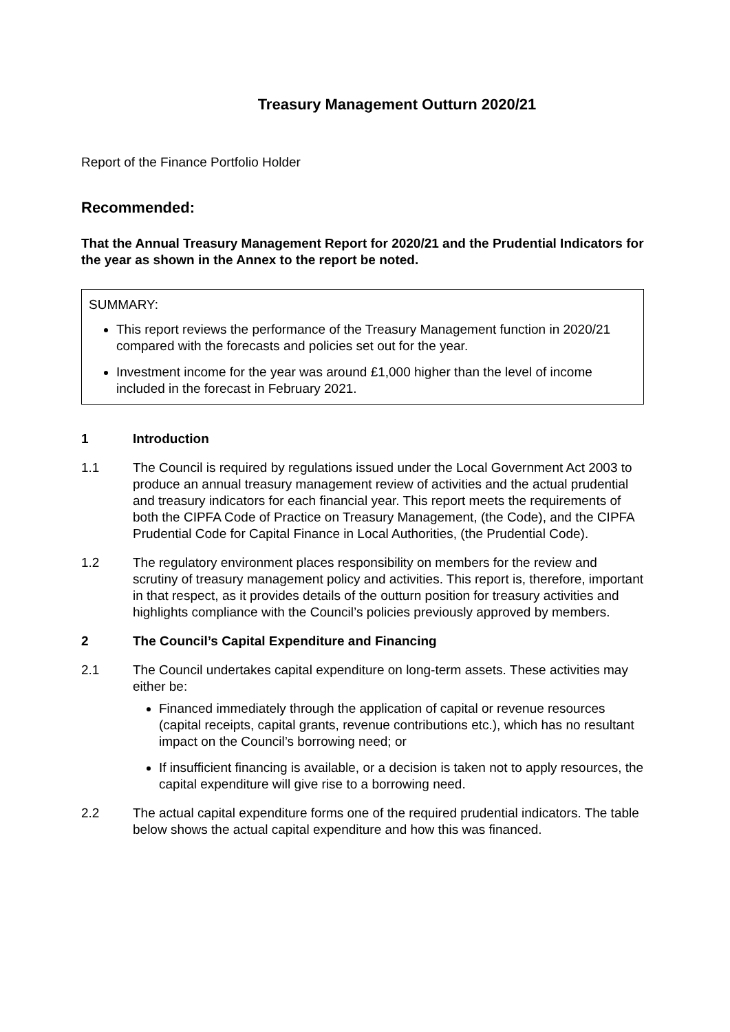Treasury Management Outturn 2020/21
Report of the Finance Portfolio Holder
Recommended:
That the Annual Treasury Management Report for 2020/21 and the Prudential Indicators for the year as shown in the Annex to the report be noted.
SUMMARY:
This report reviews the performance of the Treasury Management function in 2020/21 compared with the forecasts and policies set out for the year.
Investment income for the year was around £1,000 higher than the level of income included in the forecast in February 2021.
1 Introduction
1.1 The Council is required by regulations issued under the Local Government Act 2003 to produce an annual treasury management review of activities and the actual prudential and treasury indicators for each financial year. This report meets the requirements of both the CIPFA Code of Practice on Treasury Management, (the Code), and the CIPFA Prudential Code for Capital Finance in Local Authorities, (the Prudential Code).
1.2 The regulatory environment places responsibility on members for the review and scrutiny of treasury management policy and activities. This report is, therefore, important in that respect, as it provides details of the outturn position for treasury activities and highlights compliance with the Council’s policies previously approved by members.
2 The Council’s Capital Expenditure and Financing
2.1 The Council undertakes capital expenditure on long-term assets. These activities may either be:
Financed immediately through the application of capital or revenue resources (capital receipts, capital grants, revenue contributions etc.), which has no resultant impact on the Council’s borrowing need; or
If insufficient financing is available, or a decision is taken not to apply resources, the capital expenditure will give rise to a borrowing need.
2.2 The actual capital expenditure forms one of the required prudential indicators. The table below shows the actual capital expenditure and how this was financed.